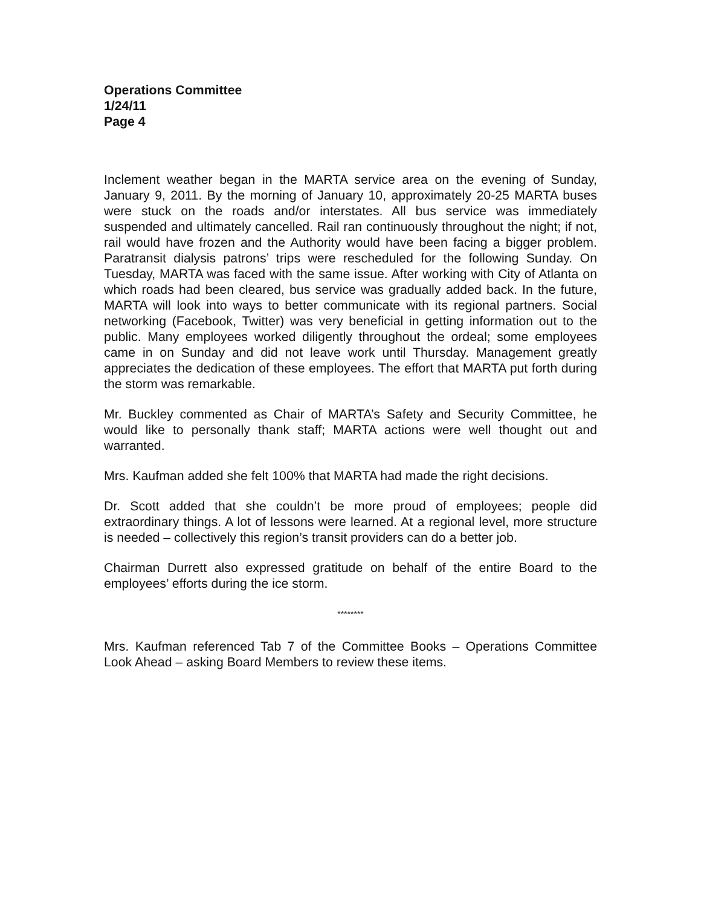Operations Committee
1/24/11
Page 4
Inclement weather began in the MARTA service area on the evening of Sunday, January 9, 2011. By the morning of January 10, approximately 20-25 MARTA buses were stuck on the roads and/or interstates. All bus service was immediately suspended and ultimately cancelled. Rail ran continuously throughout the night; if not, rail would have frozen and the Authority would have been facing a bigger problem. Paratransit dialysis patrons’ trips were rescheduled for the following Sunday. On Tuesday, MARTA was faced with the same issue. After working with City of Atlanta on which roads had been cleared, bus service was gradually added back. In the future, MARTA will look into ways to better communicate with its regional partners. Social networking (Facebook, Twitter) was very beneficial in getting information out to the public. Many employees worked diligently throughout the ordeal; some employees came in on Sunday and did not leave work until Thursday. Management greatly appreciates the dedication of these employees. The effort that MARTA put forth during the storm was remarkable.
Mr. Buckley commented as Chair of MARTA’s Safety and Security Committee, he would like to personally thank staff; MARTA actions were well thought out and warranted.
Mrs. Kaufman added she felt 100% that MARTA had made the right decisions.
Dr. Scott added that she couldn’t be more proud of employees; people did extraordinary things. A lot of lessons were learned. At a regional level, more structure is needed – collectively this region’s transit providers can do a better job.
Chairman Durrett also expressed gratitude on behalf of the entire Board to the employees’ efforts during the ice storm.
********
Mrs. Kaufman referenced Tab 7 of the Committee Books – Operations Committee Look Ahead – asking Board Members to review these items.